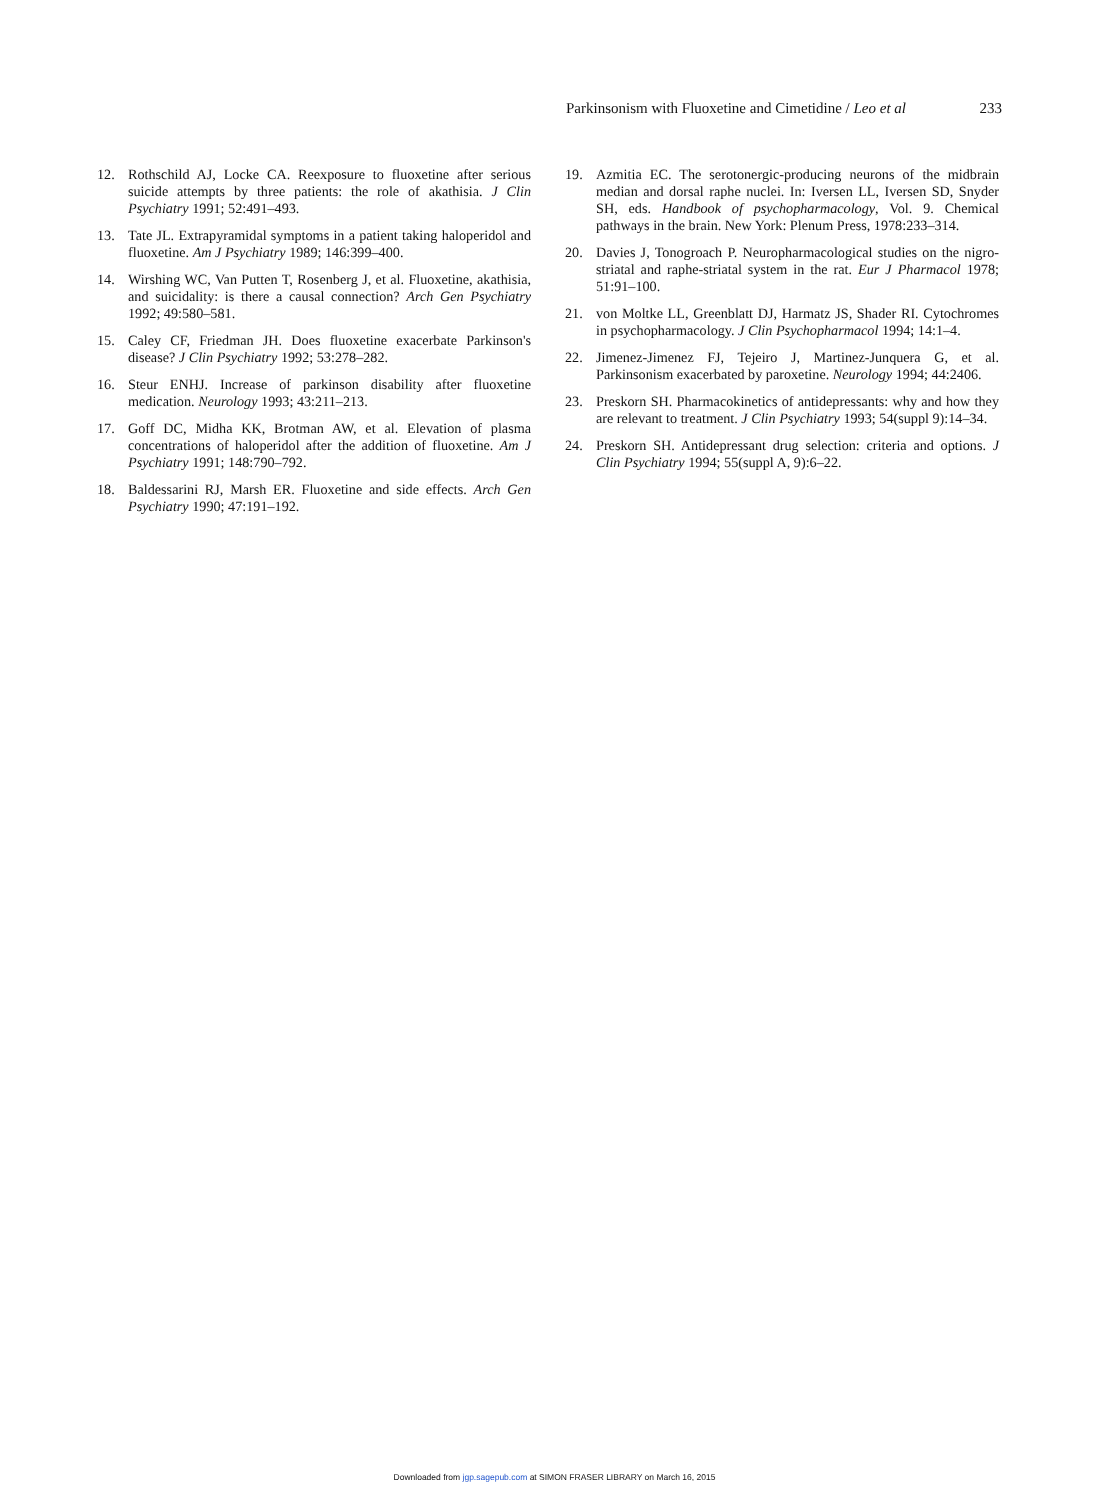Parkinsonism with Fluoxetine and Cimetidine / Leo et al 233
12. Rothschild AJ, Locke CA. Reexposure to fluoxetine after serious suicide attempts by three patients: the role of akathisia. J Clin Psychiatry 1991; 52:491–493.
13. Tate JL. Extrapyramidal symptoms in a patient taking haloperidol and fluoxetine. Am J Psychiatry 1989; 146:399–400.
14. Wirshing WC, Van Putten T, Rosenberg J, et al. Fluoxetine, akathisia, and suicidality: is there a causal connection? Arch Gen Psychiatry 1992; 49:580–581.
15. Caley CF, Friedman JH. Does fluoxetine exacerbate Parkinson's disease? J Clin Psychiatry 1992; 53:278–282.
16. Steur ENHJ. Increase of parkinson disability after fluoxetine medication. Neurology 1993; 43:211–213.
17. Goff DC, Midha KK, Brotman AW, et al. Elevation of plasma concentrations of haloperidol after the addition of fluoxetine. Am J Psychiatry 1991; 148:790–792.
18. Baldessarini RJ, Marsh ER. Fluoxetine and side effects. Arch Gen Psychiatry 1990; 47:191–192.
19. Azmitia EC. The serotonergic-producing neurons of the midbrain median and dorsal raphe nuclei. In: Iversen LL, Iversen SD, Snyder SH, eds. Handbook of psychopharmacology, Vol. 9. Chemical pathways in the brain. New York: Plenum Press, 1978:233–314.
20. Davies J, Tonogroach P. Neuropharmacological studies on the nigro-striatal and raphe-striatal system in the rat. Eur J Pharmacol 1978; 51:91–100.
21. von Moltke LL, Greenblatt DJ, Harmatz JS, Shader RI. Cytochromes in psychopharmacology. J Clin Psychopharmacol 1994; 14:1–4.
22. Jimenez-Jimenez FJ, Tejeiro J, Martinez-Junquera G, et al. Parkinsonism exacerbated by paroxetine. Neurology 1994; 44:2406.
23. Preskorn SH. Pharmacokinetics of antidepressants: why and how they are relevant to treatment. J Clin Psychiatry 1993; 54(suppl 9):14–34.
24. Preskorn SH. Antidepressant drug selection: criteria and options. J Clin Psychiatry 1994; 55(suppl A, 9):6–22.
Downloaded from jgp.sagepub.com at SIMON FRASER LIBRARY on March 16, 2015